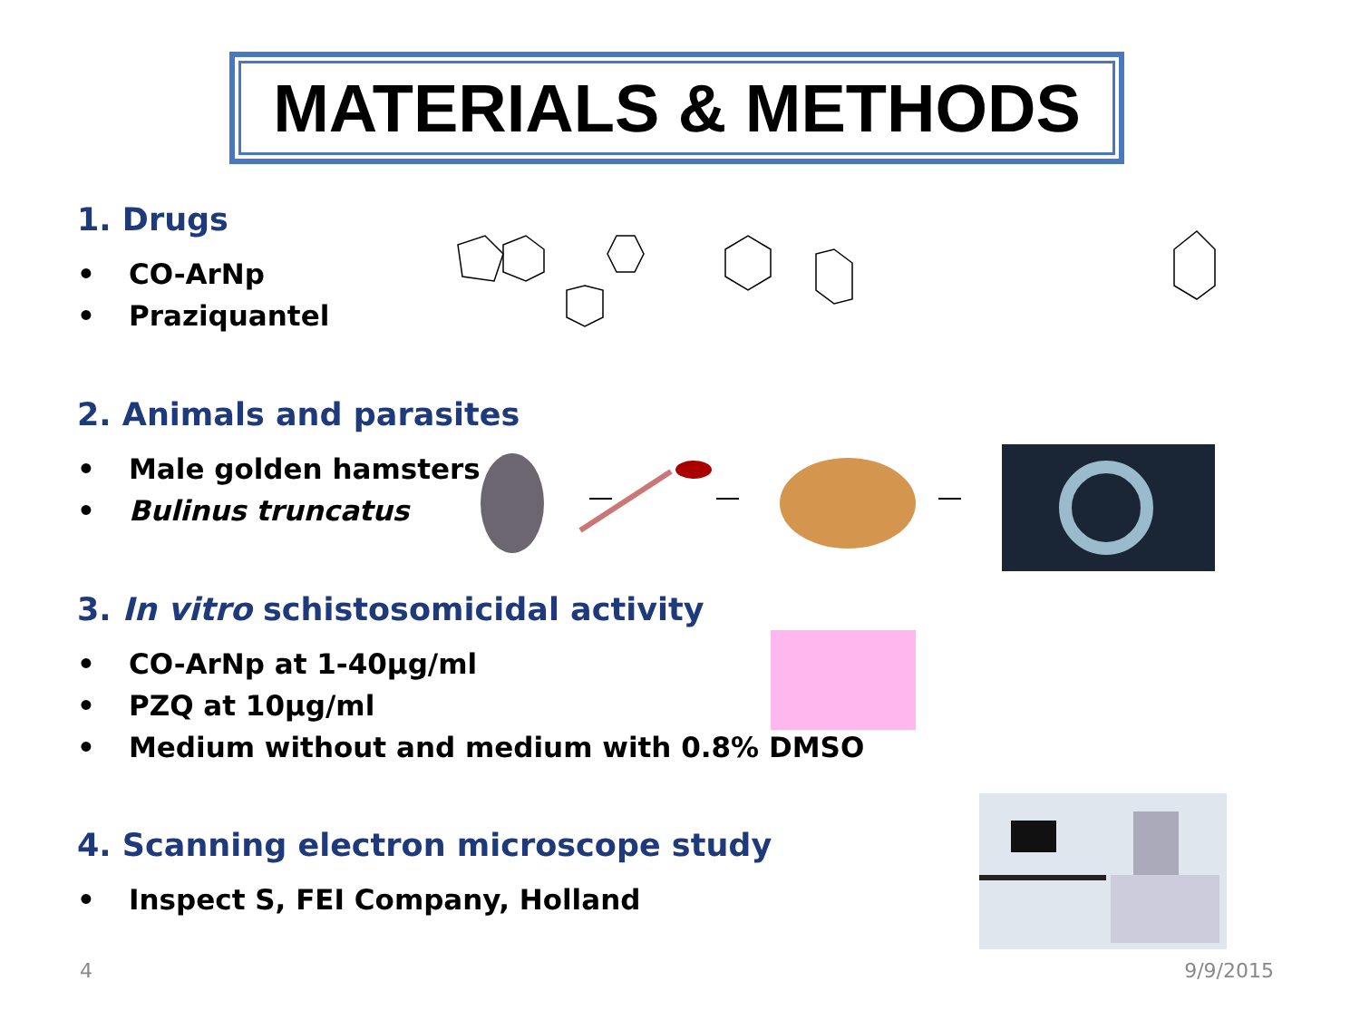MATERIALS & METHODS
1. Drugs
• CO-ArNp
• Praziquantel
2. Animals and parasites
• Male golden hamsters
• Bulinus truncatus
3. In vitro schistosomicidal activity
• CO-ArNp at 1-40µg/ml
• PZQ at 10µg/ml
• Medium without and medium with 0.8% DMSO
4. Scanning electron microscope study
• Inspect S, FEI Company, Holland
4 9/9/2015